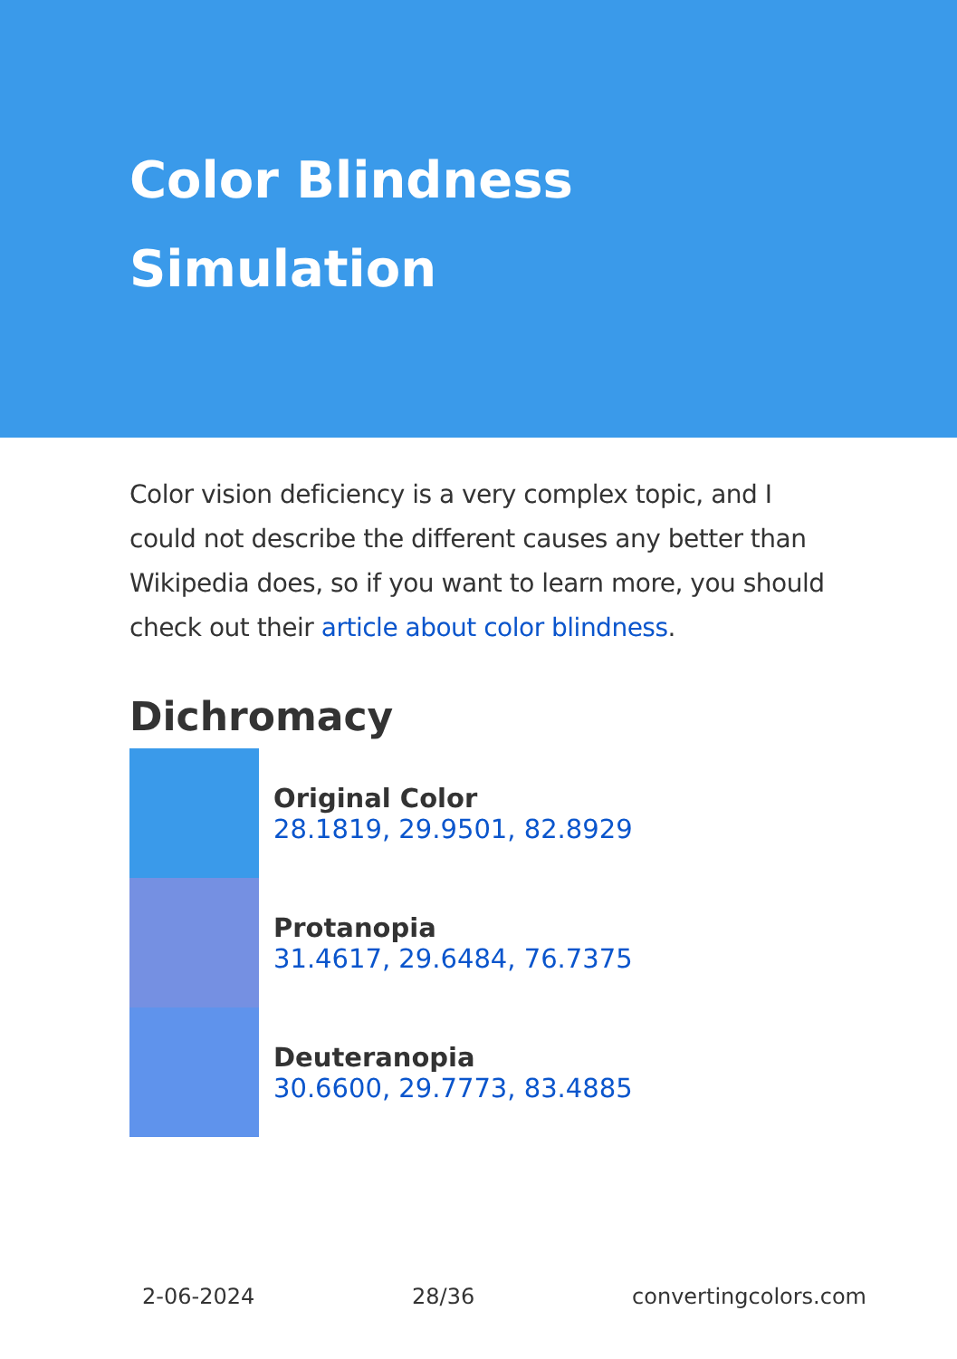Color Blindness
Simulation
Color vision deficiency is a very complex topic, and I could not describe the different causes any better than Wikipedia does, so if you want to learn more, you should check out their article about color blindness.
Dichromacy
Original Color
28.1819, 29.9501, 82.8929
Protanopia
31.4617, 29.6484, 76.7375
Deuteranopia
30.6600, 29.7773, 83.4885
2-06-2024 28/36 convertingcolors.com